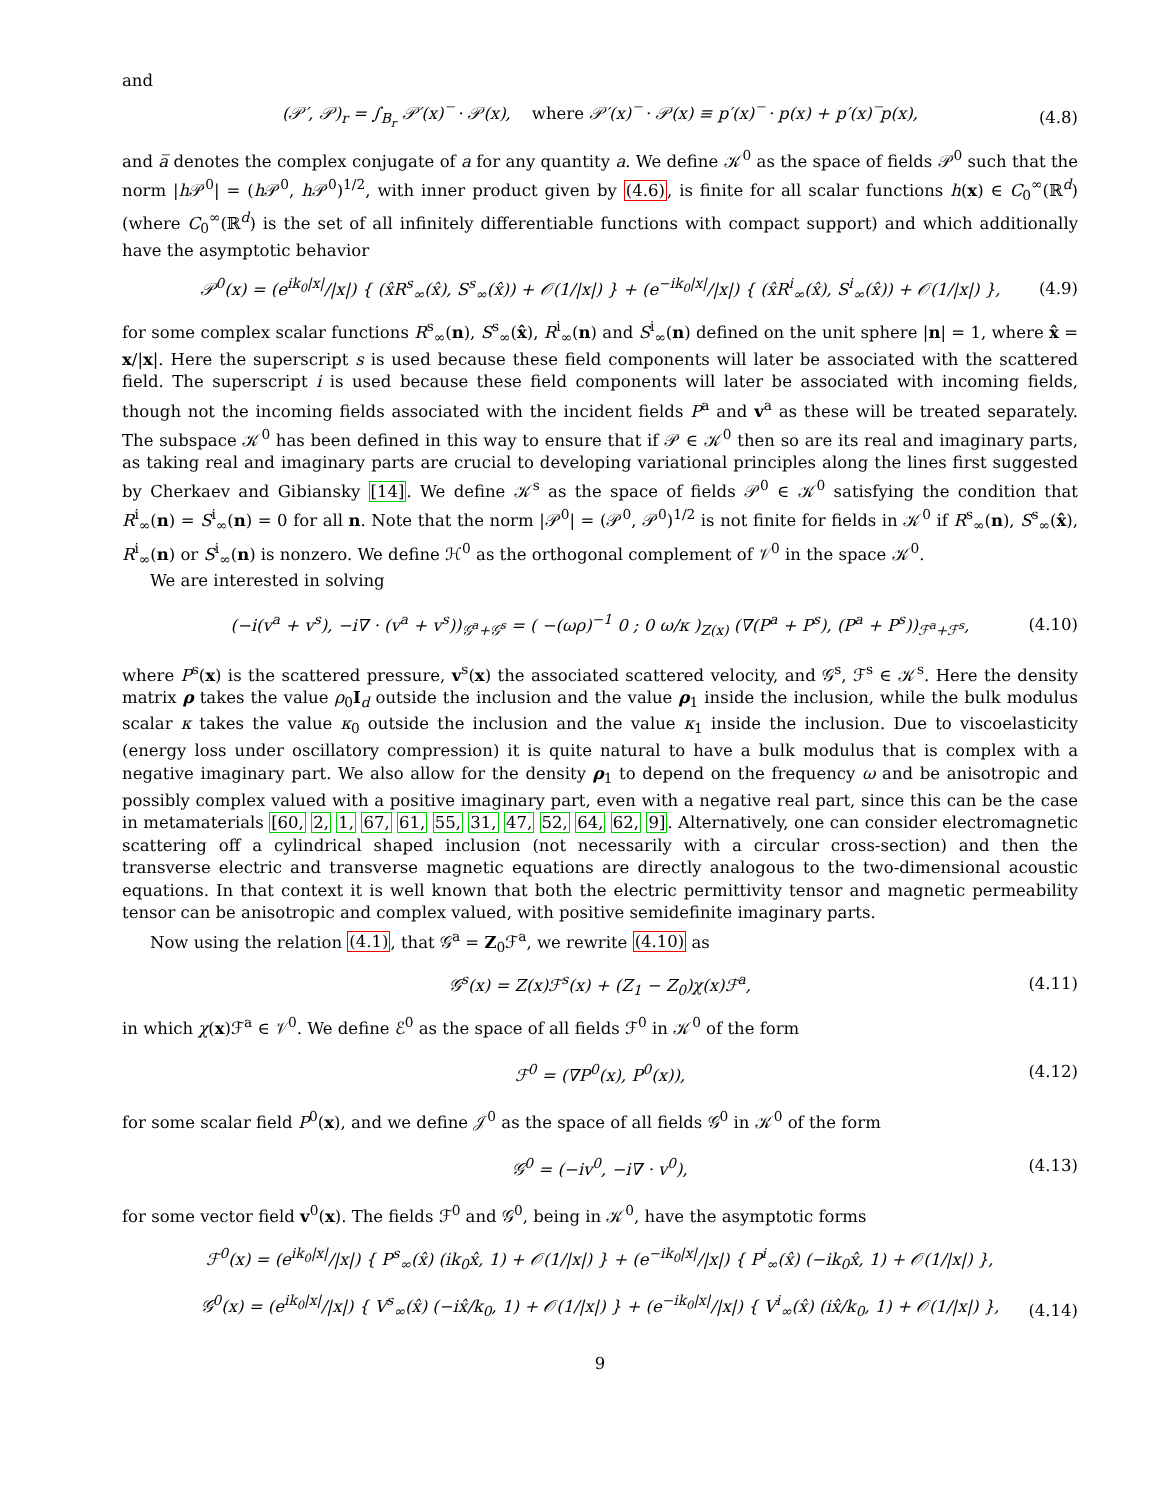and
(𝒫′, 𝒫)<sub>r</sub> = ∫<sub>B<sub>r</sub></sub> 𝒫′(x)‾ · 𝒫(x), where 𝒫′(x)‾ · 𝒫(x) ≡ p′(x)‾ · p(x) + p′(x)‾p(x), (4.8)
and a̅ denotes the complex conjugate of a for any quantity a. We define 𝒦<sup>0</sup> as the space of fields 𝒫<sup>0</sup> such that the norm |h 𝒫<sup>0</sup>| = (h 𝒫<sup>0</sup>, h 𝒫<sup>0</sup>)<sup>1/2</sup>, with inner product given by (4.6), is finite for all scalar functions h(x) ∈ C<sub>0</sub><sup>∞</sup>(ℝ<sup>d</sup>) (where C<sub>0</sub><sup>∞</sup>(ℝ<sup>d</sup>) is the set of all infinitely differentiable functions with compact support) and which additionally have the asymptotic behavior
𝒫<sup>0</sup>(x) = (e<sup>ik<sub>0</sub>|x|</sup>/|x|) { (x̂R<sup>s</sup><sub>∞</sub>(x̂), S<sup>s</sup><sub>∞</sub>(x̂)) + 𝒪(1/|x|) } + (e<sup>−ik<sub>0</sub>|x|</sup>/|x|) { (x̂R<sup>i</sup><sub>∞</sub>(x̂), S<sup>i</sup><sub>∞</sub>(x̂)) + 𝒪(1/|x|) }, (4.9)
for some complex scalar functions R<sup>s</sup><sub>∞</sub>(n), S<sup>s</sup><sub>∞</sub>(x̂), R<sup>i</sup><sub>∞</sub>(n) and S<sup>i</sup><sub>∞</sub>(n) defined on the unit sphere |n| = 1, where x̂ = x/|x|. Here the superscript s is used because these field components will later be associated with the scattered field. The superscript i is used because these field components will later be associated with incoming fields, though not the incoming fields associated with the incident fields P<sup>a</sup> and v<sup>a</sup> as these will be treated separately. The subspace 𝒦<sup>0</sup> has been defined in this way to ensure that if 𝒫 ∈ 𝒦<sup>0</sup> then so are its real and imaginary parts, as taking real and imaginary parts are crucial to developing variational principles along the lines first suggested by Cherkaev and Gibiansky [14]. We define 𝒦<sup>s</sup> as the space of fields 𝒫<sup>0</sup> ∈ 𝒦<sup>0</sup> satisfying the condition that R<sup>i</sup><sub>∞</sub>(n) = S<sup>i</sup><sub>∞</sub>(n) = 0 for all n. Note that the norm |𝒫<sup>0</sup>| = (𝒫<sup>0</sup>, 𝒫<sup>0</sup>)<sup>1/2</sup> is not finite for fields in 𝒦<sup>0</sup> if R<sup>s</sup><sub>∞</sub>(n), S<sup>s</sup><sub>∞</sub>(x̂), R<sup>i</sup><sub>∞</sub>(n) or S<sup>i</sup><sub>∞</sub>(n) is nonzero. We define ℋ<sup>0</sup> as the orthogonal complement of 𝒱<sup>0</sup> in the space 𝒦<sup>0</sup>.
We are interested in solving
(−i(v<sup>a</sup> + v<sup>s</sup>), −i∇ · (v<sup>a</sup> + v<sup>s</sup>))<sub>𝒢<sup>a</sup>+𝒢<sup>s</sup></sub> = ( −(ωρ)<sup>−1</sup> 0 ; 0 ω/κ )<sub>Z(x)</sub> (∇(P<sup>a</sup> + P<sup>s</sup>), (P<sup>a</sup> + P<sup>s</sup>))<sub>ℱ<sup>a</sup>+ℱ<sup>s</sup></sub>, (4.10)
where P<sup>s</sup>(x) is the scattered pressure, v<sup>s</sup>(x) the associated scattered velocity, and 𝒢<sup>s</sup>, ℱ<sup>s</sup> ∈ 𝒦<sup>s</sup>. Here the density matrix ρ takes the value ρ<sub>0</sub>I<sub>d</sub> outside the inclusion and the value ρ<sub>1</sub> inside the inclusion, while the bulk modulus scalar κ takes the value κ<sub>0</sub> outside the inclusion and the value κ<sub>1</sub> inside the inclusion. Due to viscoelasticity (energy loss under oscillatory compression) it is quite natural to have a bulk modulus that is complex with a negative imaginary part. We also allow for the density ρ<sub>1</sub> to depend on the frequency ω and be anisotropic and possibly complex valued with a positive imaginary part, even with a negative real part, since this can be the case in metamaterials [60, 2, 1, 67, 61, 55, 31, 47, 52, 64, 62, 9]. Alternatively, one can consider electromagnetic scattering off a cylindrical shaped inclusion (not necessarily with a circular cross-section) and then the transverse electric and transverse magnetic equations are directly analogous to the two-dimensional acoustic equations. In that context it is well known that both the electric permittivity tensor and magnetic permeability tensor can be anisotropic and complex valued, with positive semidefinite imaginary parts.
Now using the relation (4.1), that 𝒢<sup>a</sup> = Z<sub>0</sub>ℱ<sup>a</sup>, we rewrite (4.10) as
𝒢<sup>s</sup>(x) = Z(x)ℱ<sup>s</sup>(x) + (Z<sub>1</sub> − Z<sub>0</sub>)χ(x)ℱ<sup>a</sup>, (4.11)
in which χ(x)ℱ<sup>a</sup> ∈ 𝒱<sup>0</sup>. We define ℰ<sup>0</sup> as the space of all fields ℱ<sup>0</sup> in 𝒦<sup>0</sup> of the form
ℱ<sup>0</sup> = (∇P<sup>0</sup>(x), P<sup>0</sup>(x)), (4.12)
for some scalar field P<sup>0</sup>(x), and we define 𝒥<sup>0</sup> as the space of all fields 𝒢<sup>0</sup> in 𝒦<sup>0</sup> of the form
𝒢<sup>0</sup> = (−iv<sup>0</sup>, −i∇ · v<sup>0</sup>), (4.13)
for some vector field v<sup>0</sup>(x). The fields ℱ<sup>0</sup> and 𝒢<sup>0</sup>, being in 𝒦<sup>0</sup>, have the asymptotic forms
ℱ<sup>0</sup>(x) = (e<sup>ik<sub>0</sub>|x|</sup>/|x|) { P<sup>s</sup><sub>∞</sub>(x̂) (ik<sub>0</sub>x̂, 1) + 𝒪(1/|x|) } + (e<sup>−ik<sub>0</sub>|x|</sup>/|x|) { P<sup>i</sup><sub>∞</sub>(x̂) (−ik<sub>0</sub>x̂, 1) + 𝒪(1/|x|) },
𝒢<sup>0</sup>(x) = (e<sup>ik<sub>0</sub>|x|</sup>/|x|) { V<sup>s</sup><sub>∞</sub>(x̂) (−ix̂/k<sub>0</sub>, 1) + 𝒪(1/|x|) } + (e<sup>−ik<sub>0</sub>|x|</sup>/|x|) { V<sup>i</sup><sub>∞</sub>(x̂) (ix̂/k<sub>0</sub>, 1) + 𝒪(1/|x|) },
(4.14)
9